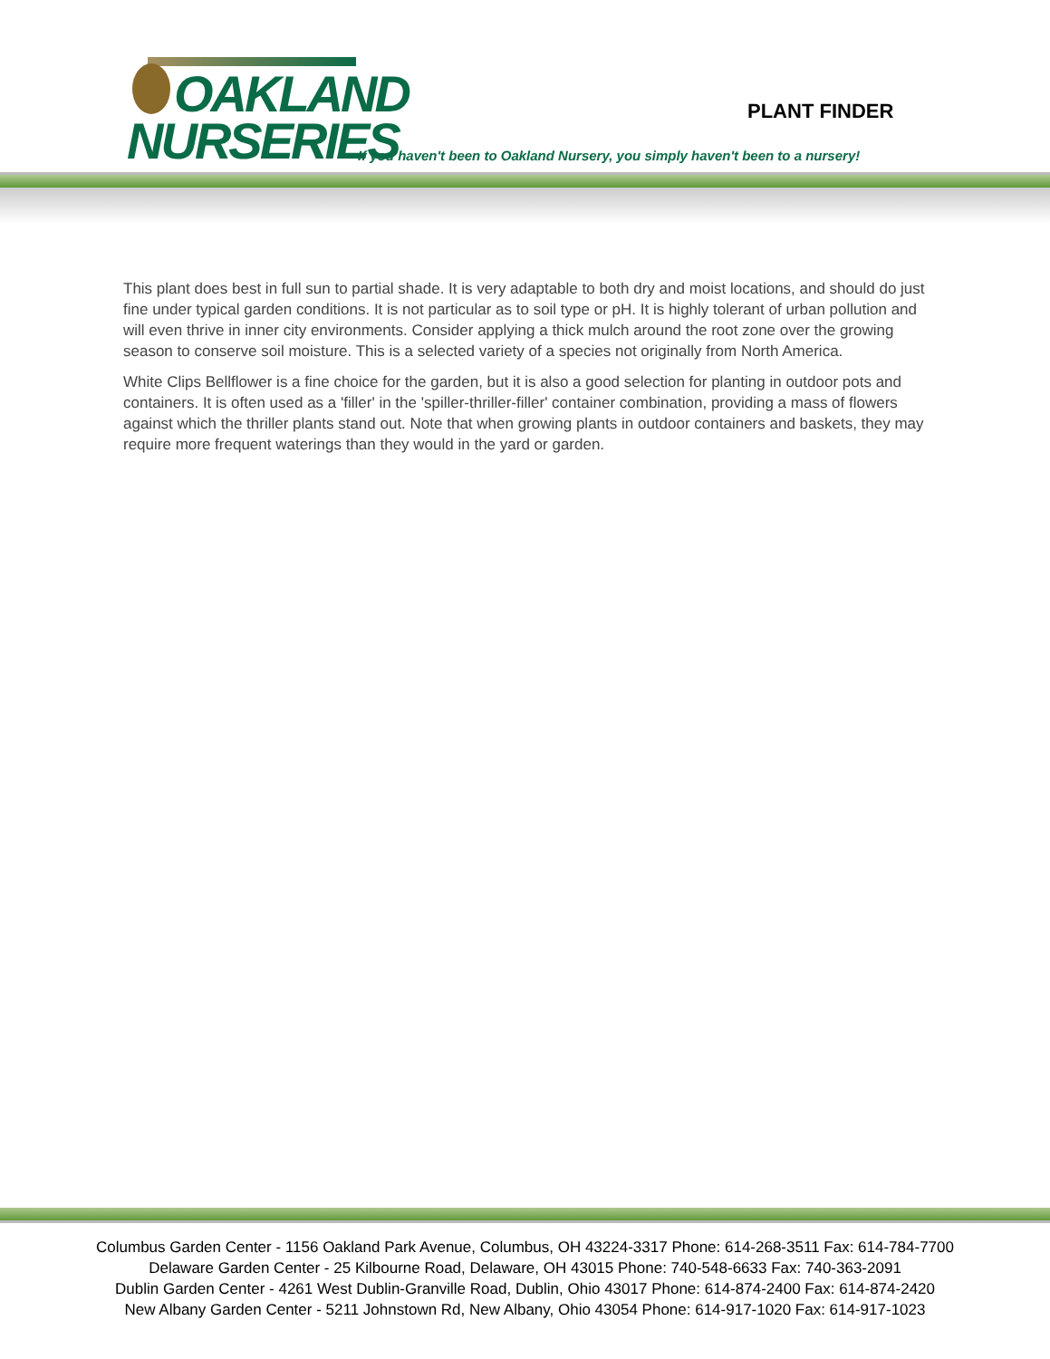OAKLAND
NURSERIES
PLANT FINDER
If you haven't been to Oakland Nursery, you simply haven't been to a nursery!
This plant does best in full sun to partial shade. It is very adaptable to both dry and moist locations, and should do just fine under typical garden conditions. It is not particular as to soil type or pH. It is highly tolerant of urban pollution and will even thrive in inner city environments. Consider applying a thick mulch around the root zone over the growing season to conserve soil moisture. This is a selected variety of a species not originally from North America.
White Clips Bellflower is a fine choice for the garden, but it is also a good selection for planting in outdoor pots and containers. It is often used as a 'filler' in the 'spiller-thriller-filler' container combination, providing a mass of flowers against which the thriller plants stand out. Note that when growing plants in outdoor containers and baskets, they may require more frequent waterings than they would in the yard or garden.
Columbus Garden Center - 1156 Oakland Park Avenue, Columbus, OH 43224-3317 Phone: 614-268-3511 Fax: 614-784-7700
Delaware Garden Center - 25 Kilbourne Road, Delaware, OH 43015 Phone: 740-548-6633 Fax: 740-363-2091
Dublin Garden Center - 4261 West Dublin-Granville Road, Dublin, Ohio 43017 Phone: 614-874-2400 Fax: 614-874-2420
New Albany Garden Center - 5211 Johnstown Rd, New Albany, Ohio 43054 Phone: 614-917-1020 Fax: 614-917-1023